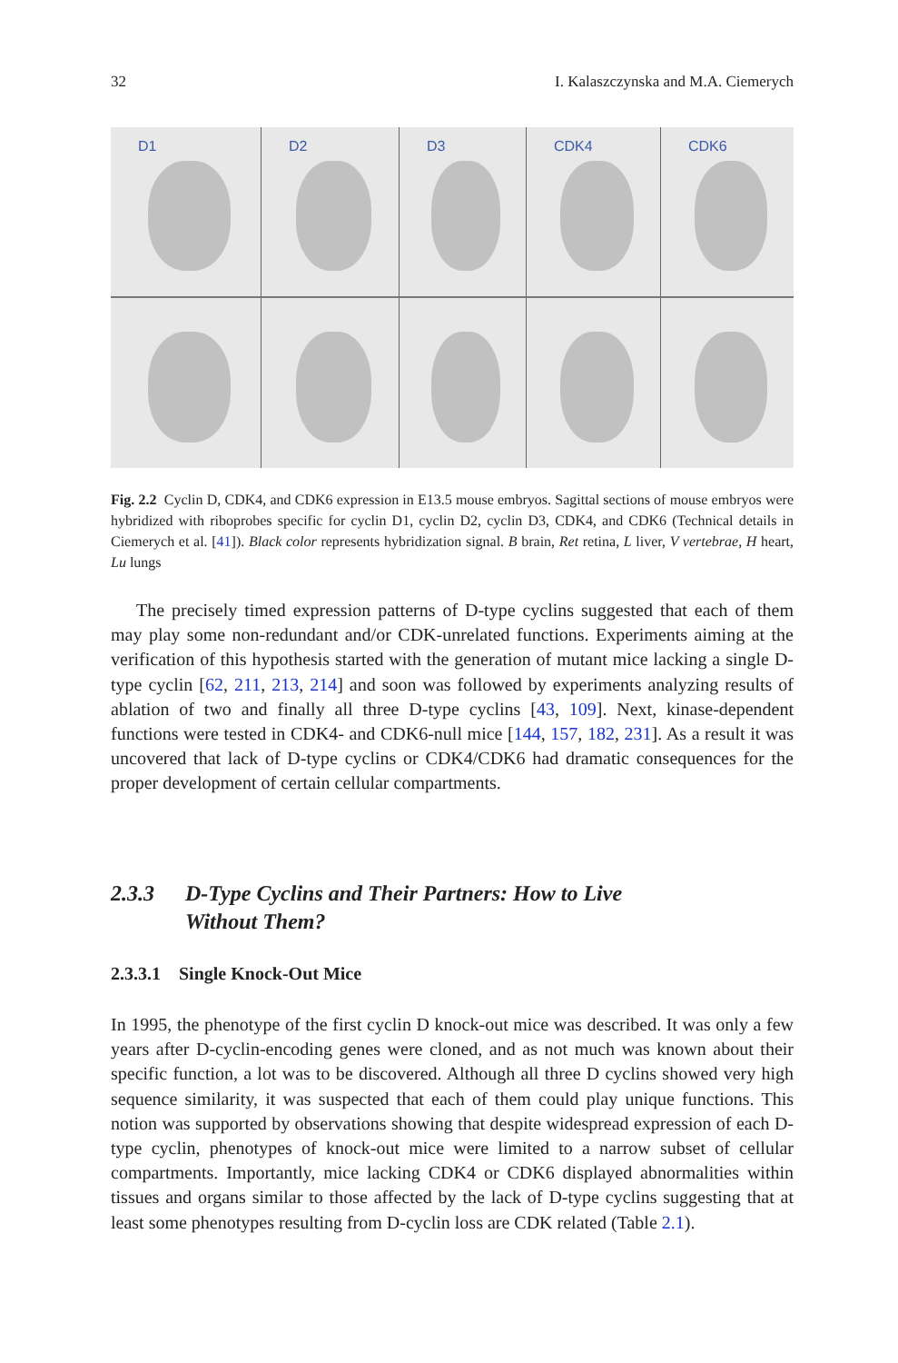32 I. Kalaszczynska and M.A. Ciemerych
D1
D2
D3
CDK4
CDK6
Fig. 2.2 Cyclin D, CDK4, and CDK6 expression in E13.5 mouse embryos. Sagittal sections of mouse embryos were hybridized with riboprobes specific for cyclin D1, cyclin D2, cyclin D3, CDK4, and CDK6 (Technical details in Ciemerych et al. [41]). Black color represents hybridization signal. B brain, Ret retina, L liver, V vertebrae, H heart, Lu lungs
The precisely timed expression patterns of D-type cyclins suggested that each of them may play some non-redundant and/or CDK-unrelated functions. Experiments aiming at the verification of this hypothesis started with the generation of mutant mice lacking a single D-type cyclin [62, 211, 213, 214] and soon was followed by experiments analyzing results of ablation of two and finally all three D-type cyclins [43, 109]. Next, kinase-dependent functions were tested in CDK4- and CDK6-null mice [144, 157, 182, 231]. As a result it was uncovered that lack of D-type cyclins or CDK4/CDK6 had dramatic consequences for the proper development of certain cellular compartments.
2.3.3 D-Type Cyclins and Their Partners: How to Live
Without Them?
2.3.3.1 Single Knock-Out Mice
In 1995, the phenotype of the first cyclin D knock-out mice was described. It was only a few years after D-cyclin-encoding genes were cloned, and as not much was known about their specific function, a lot was to be discovered. Although all three D cyclins showed very high sequence similarity, it was suspected that each of them could play unique functions. This notion was supported by observations showing that despite widespread expression of each D-type cyclin, phenotypes of knock-out mice were limited to a narrow subset of cellular compartments. Importantly, mice lacking CDK4 or CDK6 displayed abnormalities within tissues and organs similar to those affected by the lack of D-type cyclins suggesting that at least some phenotypes resulting from D-cyclin loss are CDK related (Table 2.1).